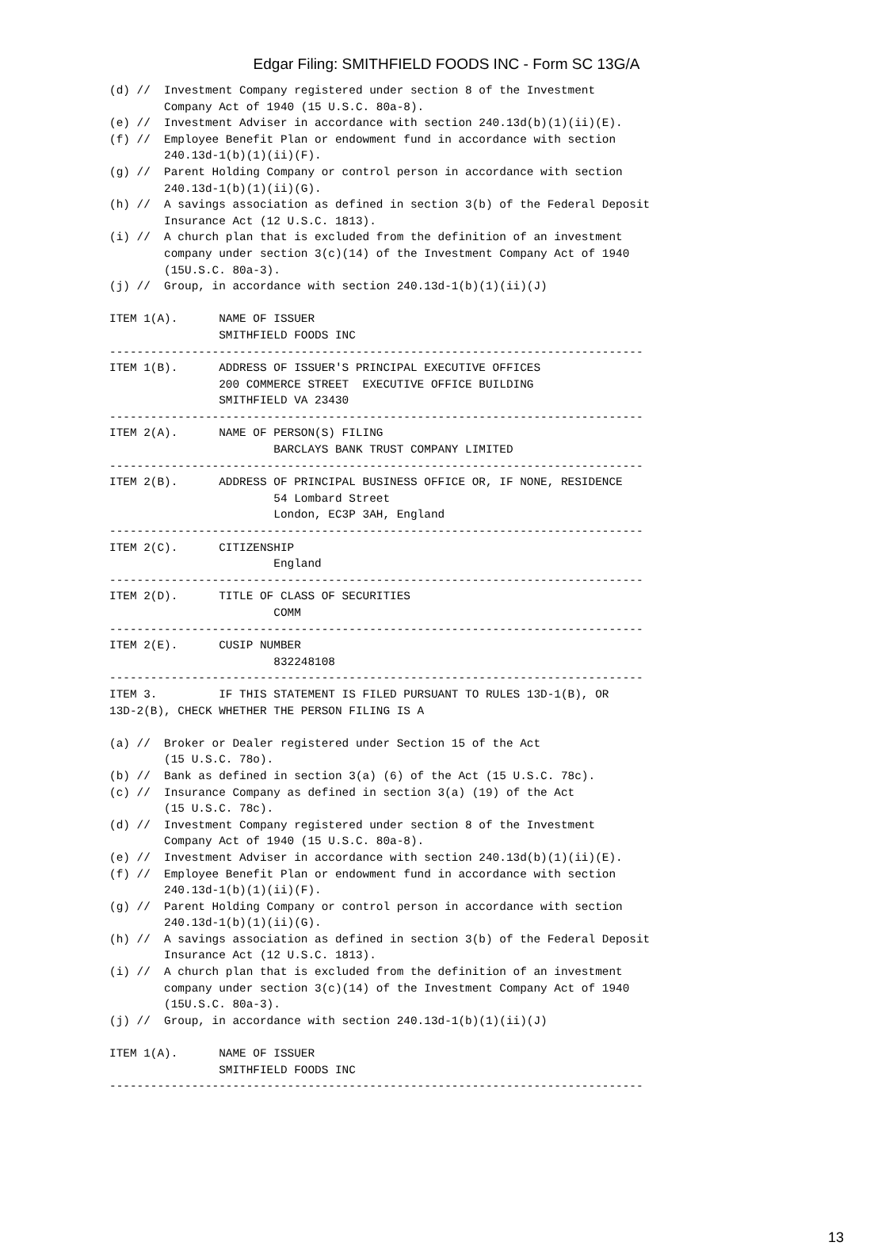Edgar Filing: SMITHFIELD FOODS INC - Form SC 13G/A
(d) //  Investment Company registered under section 8 of the Investment
        Company Act of 1940 (15 U.S.C. 80a-8).
(e) //  Investment Adviser in accordance with section 240.13d(b)(1)(ii)(E).
(f) //  Employee Benefit Plan or endowment fund in accordance with section
        240.13d-1(b)(1)(ii)(F).
(g) //  Parent Holding Company or control person in accordance with section
        240.13d-1(b)(1)(ii)(G).
(h) //  A savings association as defined in section 3(b) of the Federal Deposit
        Insurance Act (12 U.S.C. 1813).
(i) //  A church plan that is excluded from the definition of an investment
        company under section 3(c)(14) of the Investment Company Act of 1940
        (15U.S.C. 80a-3).
(j) //  Group, in accordance with section 240.13d-1(b)(1)(ii)(J)

ITEM 1(A).      NAME OF ISSUER
                SMITHFIELD FOODS INC
------------------------------------------------------------------------------
ITEM 1(B).      ADDRESS OF ISSUER'S PRINCIPAL EXECUTIVE OFFICES
                200 COMMERCE STREET  EXECUTIVE OFFICE BUILDING
                SMITHFIELD VA 23430
------------------------------------------------------------------------------
ITEM 2(A).      NAME OF PERSON(S) FILING
                        BARCLAYS BANK TRUST COMPANY LIMITED
------------------------------------------------------------------------------
ITEM 2(B).      ADDRESS OF PRINCIPAL BUSINESS OFFICE OR, IF NONE, RESIDENCE
                        54 Lombard Street
                        London, EC3P 3AH, England
------------------------------------------------------------------------------
ITEM 2(C).      CITIZENSHIP
                        England
------------------------------------------------------------------------------
ITEM 2(D).      TITLE OF CLASS OF SECURITIES
                        COMM
------------------------------------------------------------------------------
ITEM 2(E).      CUSIP NUMBER
                        832248108
------------------------------------------------------------------------------
ITEM 3.         IF THIS STATEMENT IS FILED PURSUANT TO RULES 13D-1(B), OR
13D-2(B), CHECK WHETHER THE PERSON FILING IS A

(a) //  Broker or Dealer registered under Section 15 of the Act
        (15 U.S.C. 78o).
(b) //  Bank as defined in section 3(a) (6) of the Act (15 U.S.C. 78c).
(c) //  Insurance Company as defined in section 3(a) (19) of the Act
        (15 U.S.C. 78c).
(d) //  Investment Company registered under section 8 of the Investment
        Company Act of 1940 (15 U.S.C. 80a-8).
(e) //  Investment Adviser in accordance with section 240.13d(b)(1)(ii)(E).
(f) //  Employee Benefit Plan or endowment fund in accordance with section
        240.13d-1(b)(1)(ii)(F).
(g) //  Parent Holding Company or control person in accordance with section
        240.13d-1(b)(1)(ii)(G).
(h) //  A savings association as defined in section 3(b) of the Federal Deposit
        Insurance Act (12 U.S.C. 1813).
(i) //  A church plan that is excluded from the definition of an investment
        company under section 3(c)(14) of the Investment Company Act of 1940
        (15U.S.C. 80a-3).
(j) //  Group, in accordance with section 240.13d-1(b)(1)(ii)(J)

ITEM 1(A).      NAME OF ISSUER
                SMITHFIELD FOODS INC
------------------------------------------------------------------------------
13